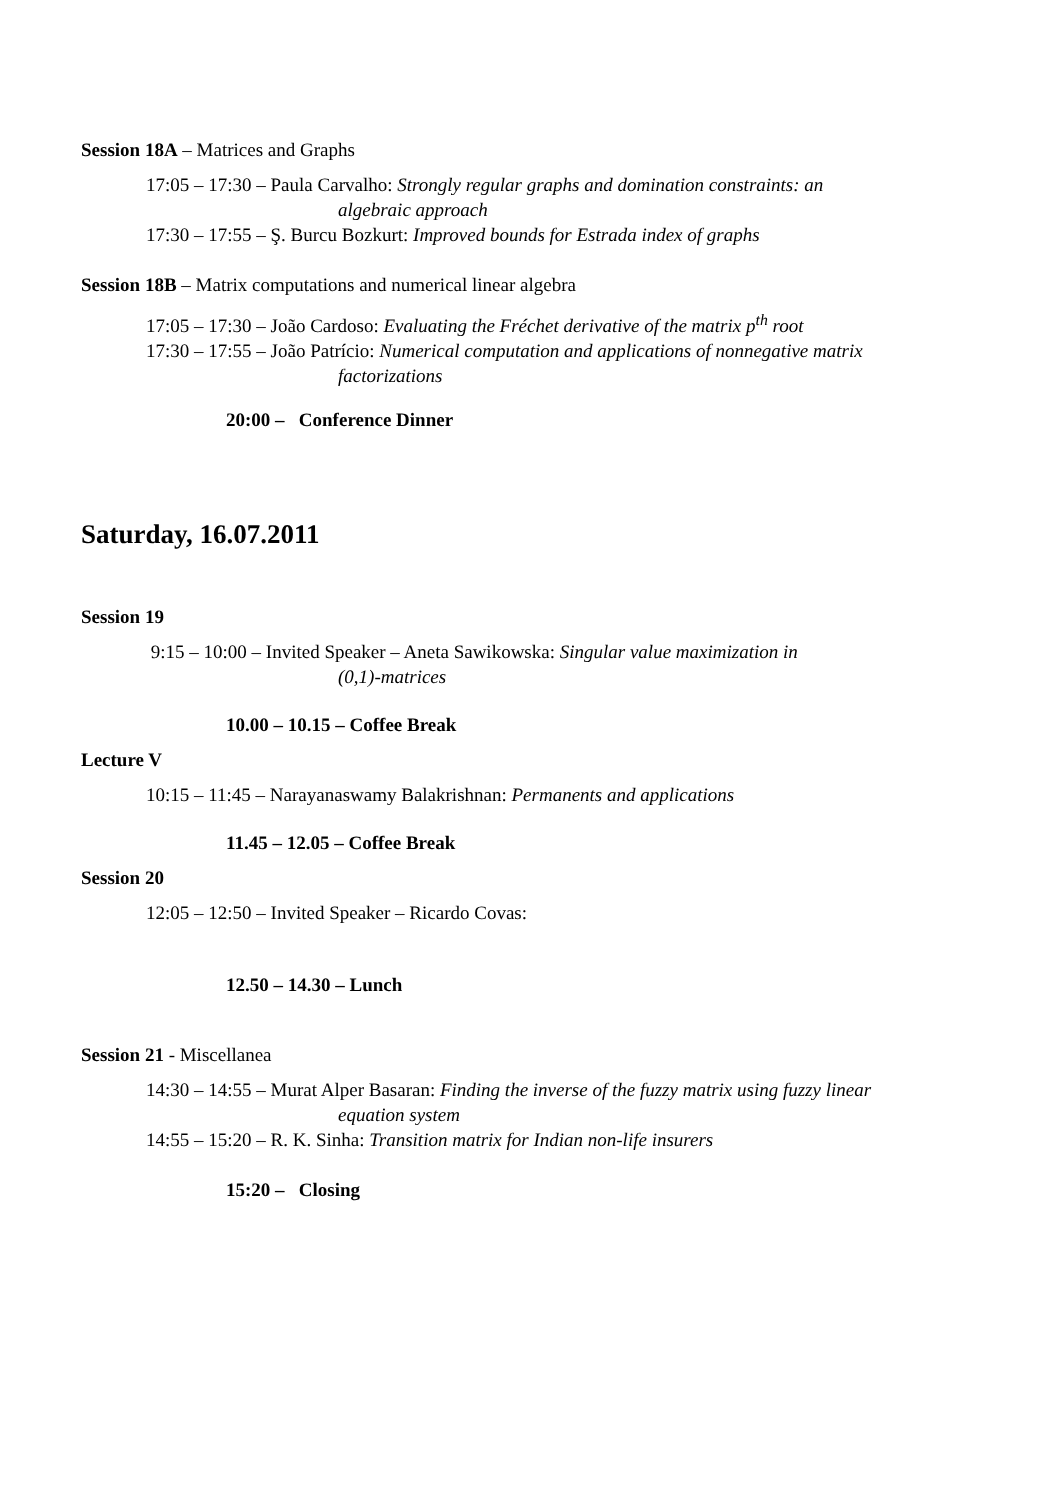Session 18A – Matrices and Graphs
17:05 – 17:30 – Paula Carvalho: Strongly regular graphs and domination constraints: an
algebraic approach
17:30 – 17:55 – Ş. Burcu Bozkurt: Improved bounds for Estrada index of graphs
Session 18B – Matrix computations and numerical linear algebra
17:05 – 17:30 – João Cardoso: Evaluating the Fréchet derivative of the matrix p<sup>th</sup> root
17:30 – 17:55 – João Patrício: Numerical computation and applications of nonnegative matrix
factorizations
20:00 – Conference Dinner
Saturday, 16.07.2011
Session 19
9:15 – 10:00 – Invited Speaker – Aneta Sawikowska: Singular value maximization in
(0,1)-matrices
10.00 – 10.15 – Coffee Break
Lecture V
10:15 – 11:45 – Narayanaswamy Balakrishnan: Permanents and applications
11.45 – 12.05 – Coffee Break
Session 20
12:05 – 12:50 – Invited Speaker – Ricardo Covas:
12.50 – 14.30 – Lunch
Session 21 - Miscellanea
14:30 – 14:55 – Murat Alper Basaran: Finding the inverse of the fuzzy matrix using fuzzy linear
equation system
14:55 – 15:20 – R. K. Sinha: Transition matrix for Indian non-life insurers
15:20 – Closing